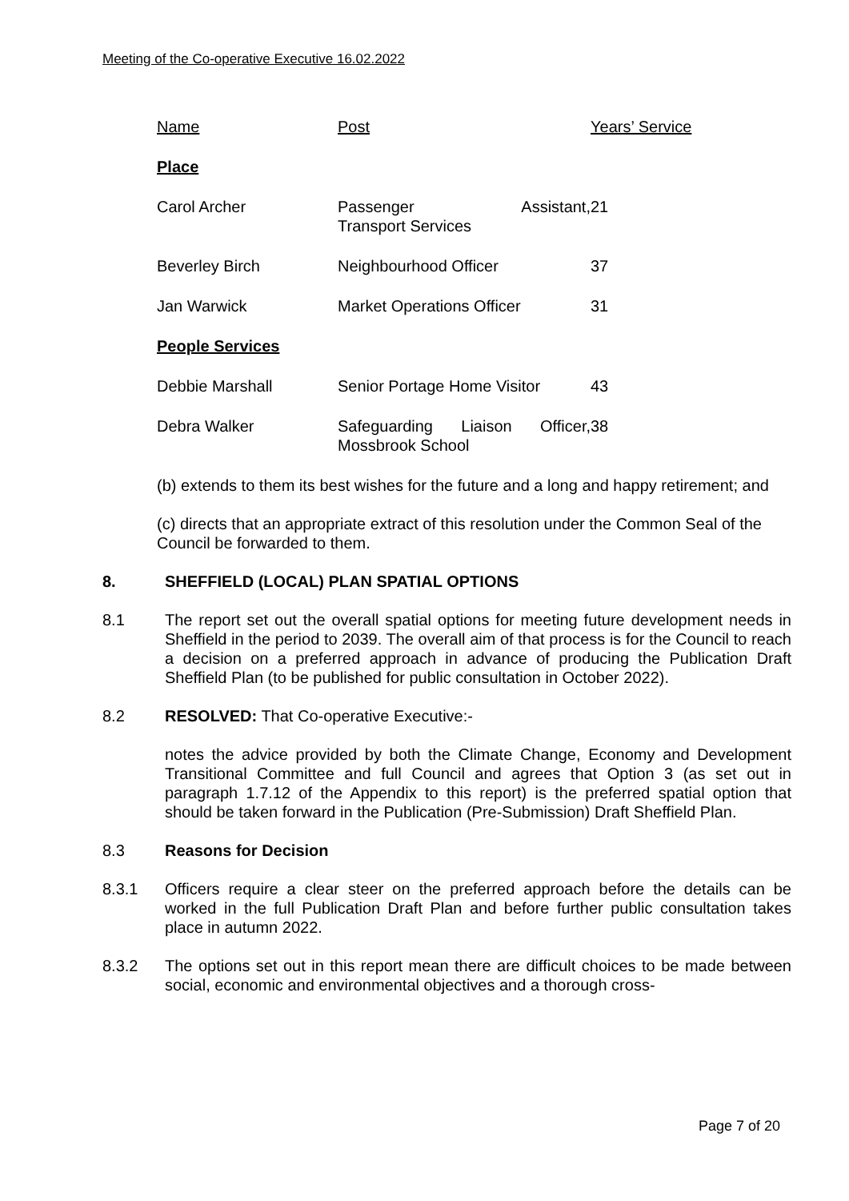Meeting of the Co-operative Executive 16.02.2022
| Name | Post | Years’ Service |
| Place | | |
| Carol Archer | Passenger Assistant, Transport Services | 21 |
| Beverley Birch | Neighbourhood Officer | 37 |
| Jan Warwick | Market Operations Officer | 31 |
| People Services | | |
| Debbie Marshall | Senior Portage Home Visitor | 43 |
| Debra Walker | Safeguarding Liaison Officer, Mossbrook School | 38 |
(b) extends to them its best wishes for the future and a long and happy retirement; and
(c) directs that an appropriate extract of this resolution under the Common Seal of the Council be forwarded to them.
8. SHEFFIELD (LOCAL) PLAN SPATIAL OPTIONS
8.1 The report set out the overall spatial options for meeting future development needs in Sheffield in the period to 2039. The overall aim of that process is for the Council to reach a decision on a preferred approach in advance of producing the Publication Draft Sheffield Plan (to be published for public consultation in October 2022).
8.2 RESOLVED: That Co-operative Executive:-
notes the advice provided by both the Climate Change, Economy and Development Transitional Committee and full Council and agrees that Option 3 (as set out in paragraph 1.7.12 of the Appendix to this report) is the preferred spatial option that should be taken forward in the Publication (Pre-Submission) Draft Sheffield Plan.
8.3 Reasons for Decision
8.3.1 Officers require a clear steer on the preferred approach before the details can be worked in the full Publication Draft Plan and before further public consultation takes place in autumn 2022.
8.3.2 The options set out in this report mean there are difficult choices to be made between social, economic and environmental objectives and a thorough cross-
Page 7 of 20